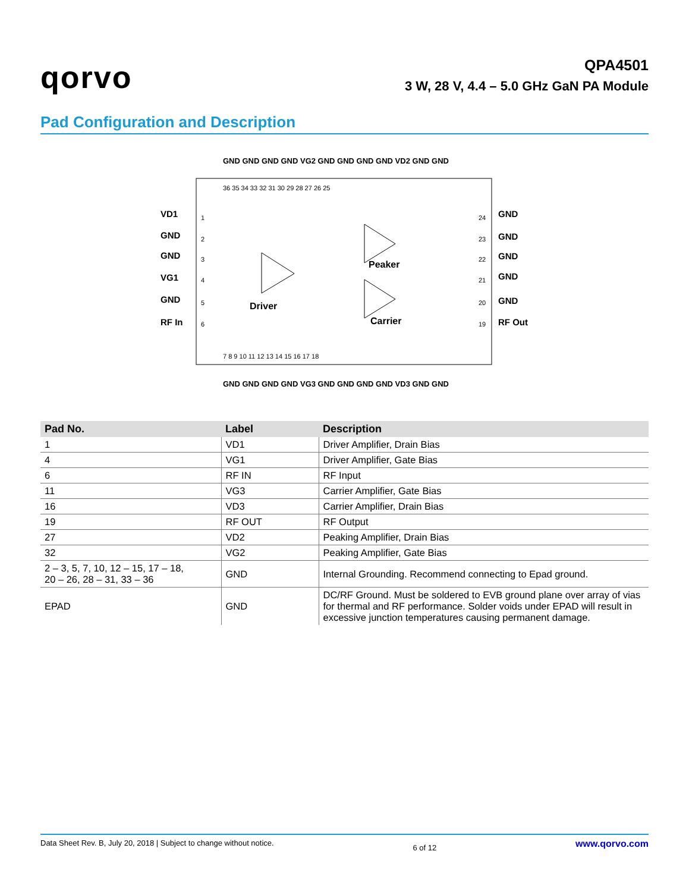qorvo
QPA4501
3 W, 28 V, 4.4 – 5.0 GHz GaN PA Module
Pad Configuration and Description
Driver
Peaker
Carrier
VD1
GND
GND
VG1
GND
RF In
GND
GND
GND
GND
GND
RF Out
1
2
3
4
5
6
24
23
22
21
20
19
36 35 34 33 32 31 30 29 28 27 26 25
7 8 9 10 11 12 13 14 15 16 17 18
GND GND GND GND VG2 GND GND GND GND VD2 GND GND
GND GND GND GND VG3 GND GND GND GND VD3 GND GND
| Pad No. | Label | Description |
| --- | --- | --- |
| 1 | VD1 | Driver Amplifier, Drain Bias |
| 4 | VG1 | Driver Amplifier, Gate Bias |
| 6 | RF IN | RF Input |
| 11 | VG3 | Carrier Amplifier, Gate Bias |
| 16 | VD3 | Carrier Amplifier, Drain Bias |
| 19 | RF OUT | RF Output |
| 27 | VD2 | Peaking Amplifier, Drain Bias |
| 32 | VG2 | Peaking Amplifier, Gate Bias |
| 2 – 3, 5, 7, 10, 12 – 15, 17 – 18, 20 – 26, 28 – 31, 33 – 36 | GND | Internal Grounding. Recommend connecting to Epad ground. |
| EPAD | GND | DC/RF Ground. Must be soldered to EVB ground plane over array of vias for thermal and RF performance. Solder voids under EPAD will result in excessive junction temperatures causing permanent damage. |
Data Sheet Rev. B, July 20, 2018 | Subject to change without notice. 6 of 12 www.qorvo.com